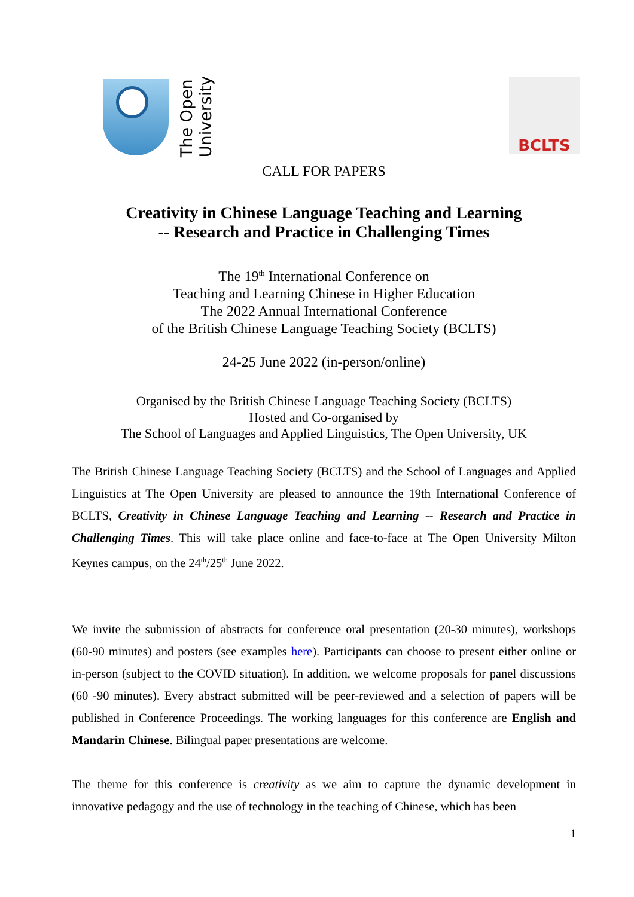The Open
University
BCLTS
CALL FOR PAPERS
Creativity in Chinese Language Teaching and Learning
-- Research and Practice in Challenging Times
The 19<sup>th</sup> International Conference on
Teaching and Learning Chinese in Higher Education
The 2022 Annual International Conference
of the British Chinese Language Teaching Society (BCLTS)
24-25 June 2022 (in-person/online)
Organised by the British Chinese Language Teaching Society (BCLTS)
Hosted and Co-organised by
The School of Languages and Applied Linguistics, The Open University, UK
The British Chinese Language Teaching Society (BCLTS) and the School of Languages and Applied Linguistics at The Open University are pleased to announce the 19th International Conference of BCLTS, Creativity in Chinese Language Teaching and Learning -- Research and Practice in Challenging Times. This will take place online and face-to-face at The Open University Milton Keynes campus, on the 24<sup>th</sup>/25<sup>th</sup> June 2022.
We invite the submission of abstracts for conference oral presentation (20-30 minutes), workshops (60-90 minutes) and posters (see examples here). Participants can choose to present either online or in-person (subject to the COVID situation). In addition, we welcome proposals for panel discussions (60 -90 minutes). Every abstract submitted will be peer-reviewed and a selection of papers will be published in Conference Proceedings. The working languages for this conference are English and Mandarin Chinese. Bilingual paper presentations are welcome.
The theme for this conference is creativity as we aim to capture the dynamic development in innovative pedagogy and the use of technology in the teaching of Chinese, which has been
1